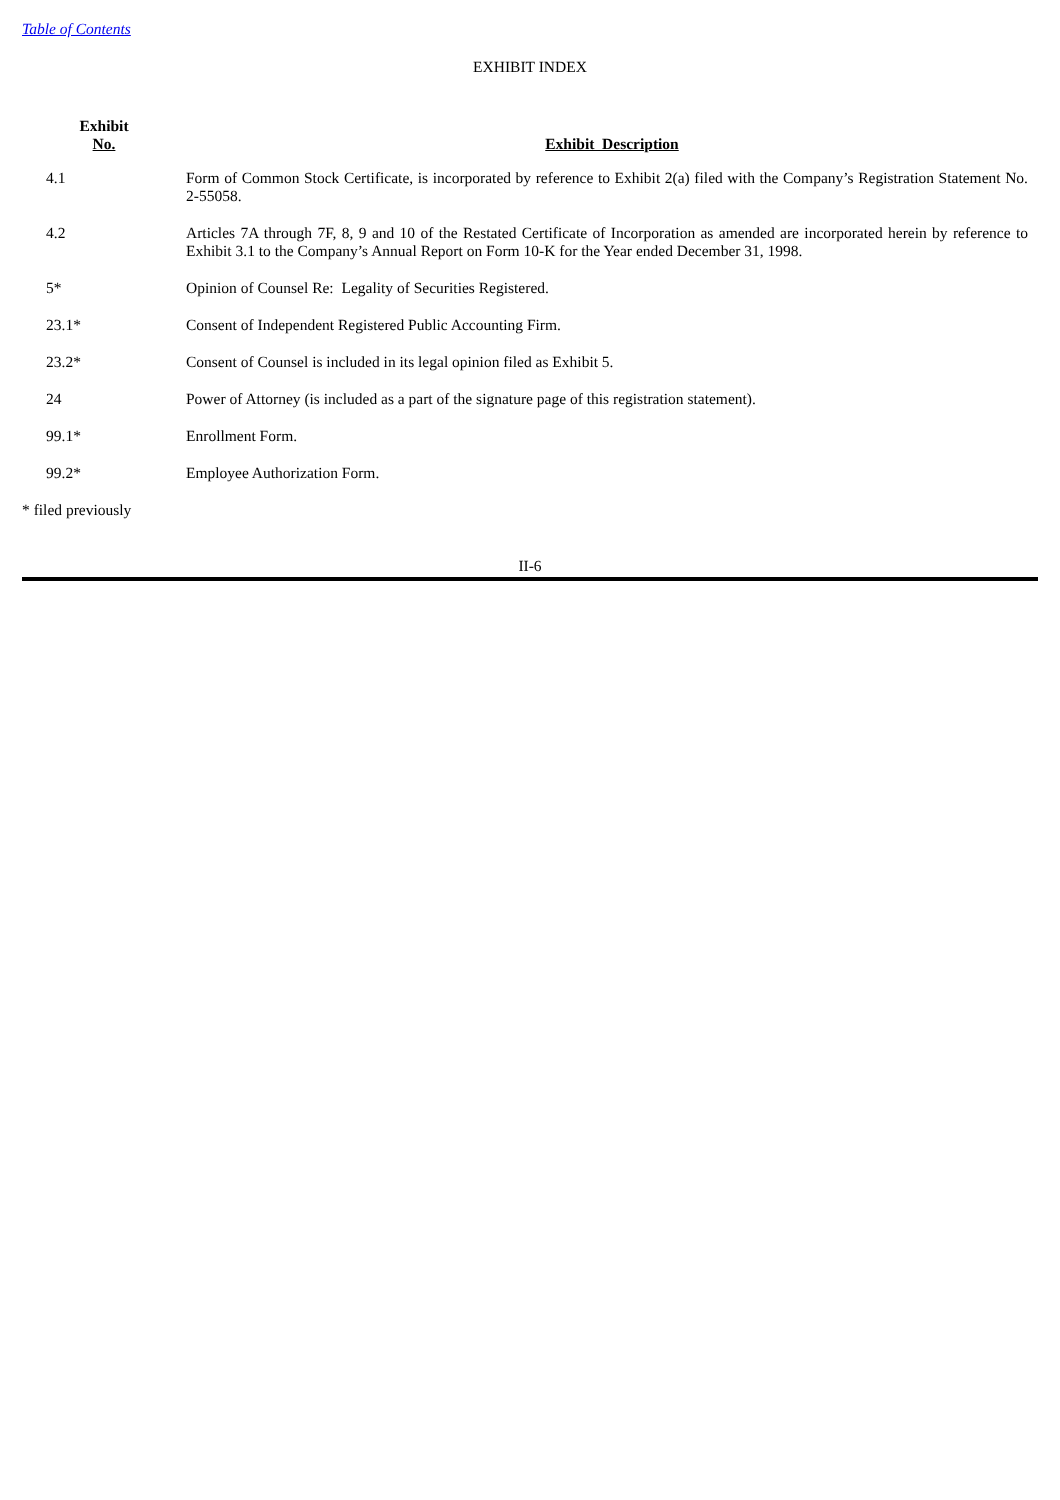Table of Contents
EXHIBIT INDEX
| Exhibit No. | Exhibit Description |
| --- | --- |
| 4.1 | Form of Common Stock Certificate, is incorporated by reference to Exhibit 2(a) filed with the Company’s Registration Statement No. 2-55058. |
| 4.2 | Articles 7A through 7F, 8, 9 and 10 of the Restated Certificate of Incorporation as amended are incorporated herein by reference to Exhibit 3.1 to the Company’s Annual Report on Form 10-K for the Year ended December 31, 1998. |
| 5* | Opinion of Counsel Re: Legality of Securities Registered. |
| 23.1* | Consent of Independent Registered Public Accounting Firm. |
| 23.2* | Consent of Counsel is included in its legal opinion filed as Exhibit 5. |
| 24 | Power of Attorney (is included as a part of the signature page of this registration statement). |
| 99.1* | Enrollment Form. |
| 99.2* | Employee Authorization Form. |
* filed previously
II-6